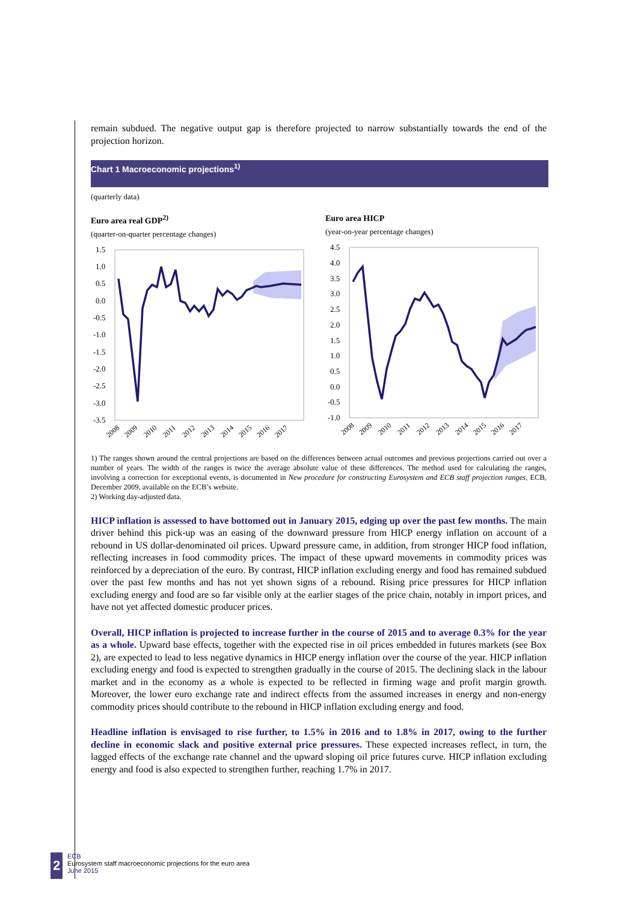remain subdued. The negative output gap is therefore projected to narrow substantially towards the end of the projection horizon.
Chart 1 Macroeconomic projections<sup>1)</sup>
(quarterly data)
Euro area real GDP<sup>2)</sup>
(quarter-on-quarter percentage changes)
1.5
1.0
0.5
0.0
-0.5
-1.0
-1.5
-2.0
-2.5
-3.0
-3.5
2008
2009
2010
2011
2012
2013
2014
2015
2016
2017
Euro area HICP
(year-on-year percentage changes)
4.5
4.0
3.5
3.0
2.5
2.0
1.5
1.0
0.5
0.0
-0.5
-1.0
2008
2009
2010
2011
2012
2013
2014
2015
2016
2017
1) The ranges shown around the central projections are based on the differences between actual outcomes and previous projections carried out over a number of years. The width of the ranges is twice the average absolute value of these differences. The method used for calculating the ranges, involving a correction for exceptional events, is documented in New procedure for constructing Eurosystem and ECB staff projection ranges, ECB, December 2009, available on the ECB’s website.
2) Working day-adjusted data.
HICP inflation is assessed to have bottomed out in January 2015, edging up over the past few months. The main driver behind this pick-up was an easing of the downward pressure from HICP energy inflation on account of a rebound in US dollar-denominated oil prices. Upward pressure came, in addition, from stronger HICP food inflation, reflecting increases in food commodity prices. The impact of these upward movements in commodity prices was reinforced by a depreciation of the euro. By contrast, HICP inflation excluding energy and food has remained subdued over the past few months and has not yet shown signs of a rebound. Rising price pressures for HICP inflation excluding energy and food are so far visible only at the earlier stages of the price chain, notably in import prices, and have not yet affected domestic producer prices.
Overall, HICP inflation is projected to increase further in the course of 2015 and to average 0.3% for the year as a whole. Upward base effects, together with the expected rise in oil prices embedded in futures markets (see Box 2), are expected to lead to less negative dynamics in HICP energy inflation over the course of the year. HICP inflation excluding energy and food is expected to strengthen gradually in the course of 2015. The declining slack in the labour market and in the economy as a whole is expected to be reflected in firming wage and profit margin growth. Moreover, the lower euro exchange rate and indirect effects from the assumed increases in energy and non-energy commodity prices should contribute to the rebound in HICP inflation excluding energy and food.
Headline inflation is envisaged to rise further, to 1.5% in 2016 and to 1.8% in 2017, owing to the further decline in economic slack and positive external price pressures. These expected increases reflect, in turn, the lagged effects of the exchange rate channel and the upward sloping oil price futures curve. HICP inflation excluding energy and food is also expected to strengthen further, reaching 1.7% in 2017.
2
ECB
Eurosystem staff macroeconomic projections for the euro area
June 2015